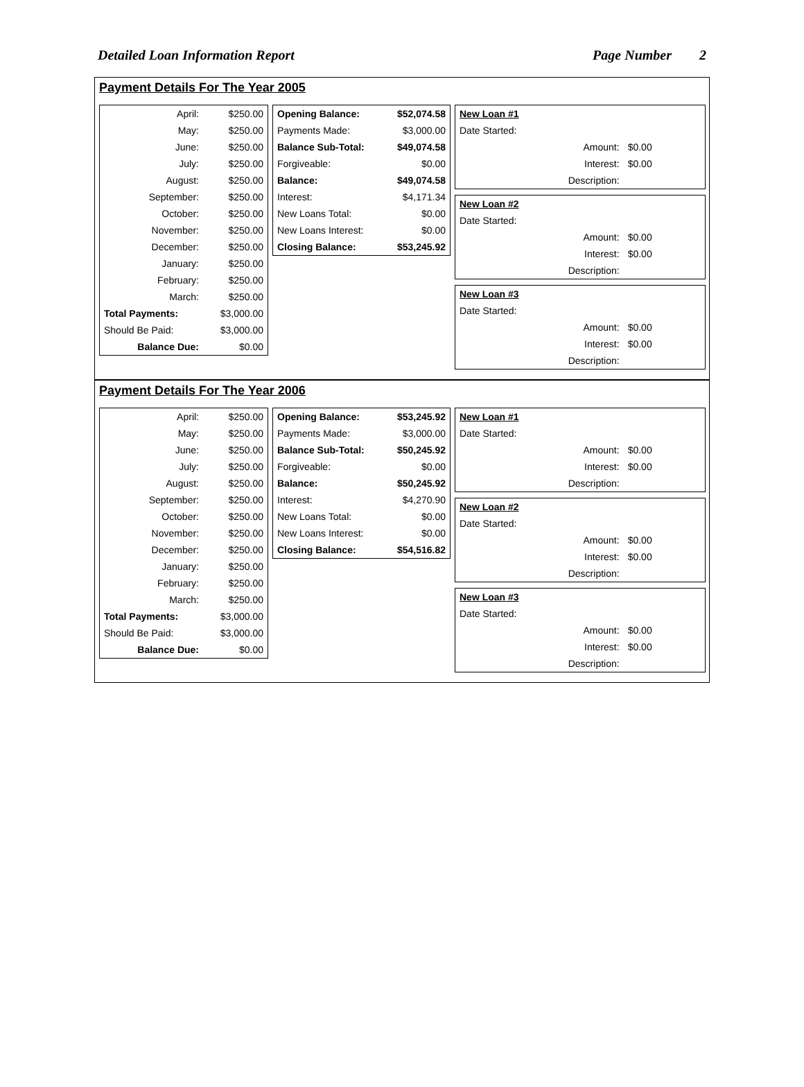Detailed Loan Information Report Page Number 2
Payment Details For The Year 2005
| April: | $250.00 |
| May: | $250.00 |
| June: | $250.00 |
| July: | $250.00 |
| August: | $250.00 |
| September: | $250.00 |
| October: | $250.00 |
| November: | $250.00 |
| December: | $250.00 |
| January: | $250.00 |
| February: | $250.00 |
| March: | $250.00 |
| Total Payments: | $3,000.00 |
| Should Be Paid: | $3,000.00 |
| Balance Due: | $0.00 |
| Opening Balance: | $52,074.58 |
| Payments Made: | $3,000.00 |
| Balance Sub-Total: | $49,074.58 |
| Forgiveable: | $0.00 |
| Balance: | $49,074.58 |
| Interest: | $4,171.34 |
| New Loans Total: | $0.00 |
| New Loans Interest: | $0.00 |
| Closing Balance: | $53,245.92 |
| New Loan #1 | |
| Date Started: | |
| Amount: | $0.00 |
| Interest: | $0.00 |
| Description: | |
| New Loan #2 | |
| Date Started: | |
| Amount: | $0.00 |
| Interest: | $0.00 |
| Description: | |
| New Loan #3 | |
| Date Started: | |
| Amount: | $0.00 |
| Interest: | $0.00 |
| Description: | |
Payment Details For The Year 2006
| April: | $250.00 |
| May: | $250.00 |
| June: | $250.00 |
| July: | $250.00 |
| August: | $250.00 |
| September: | $250.00 |
| October: | $250.00 |
| November: | $250.00 |
| December: | $250.00 |
| January: | $250.00 |
| February: | $250.00 |
| March: | $250.00 |
| Total Payments: | $3,000.00 |
| Should Be Paid: | $3,000.00 |
| Balance Due: | $0.00 |
| Opening Balance: | $53,245.92 |
| Payments Made: | $3,000.00 |
| Balance Sub-Total: | $50,245.92 |
| Forgiveable: | $0.00 |
| Balance: | $50,245.92 |
| Interest: | $4,270.90 |
| New Loans Total: | $0.00 |
| New Loans Interest: | $0.00 |
| Closing Balance: | $54,516.82 |
| New Loan #1 | |
| Date Started: | |
| Amount: | $0.00 |
| Interest: | $0.00 |
| Description: | |
| New Loan #2 | |
| Date Started: | |
| Amount: | $0.00 |
| Interest: | $0.00 |
| Description: | |
| New Loan #3 | |
| Date Started: | |
| Amount: | $0.00 |
| Interest: | $0.00 |
| Description: | |